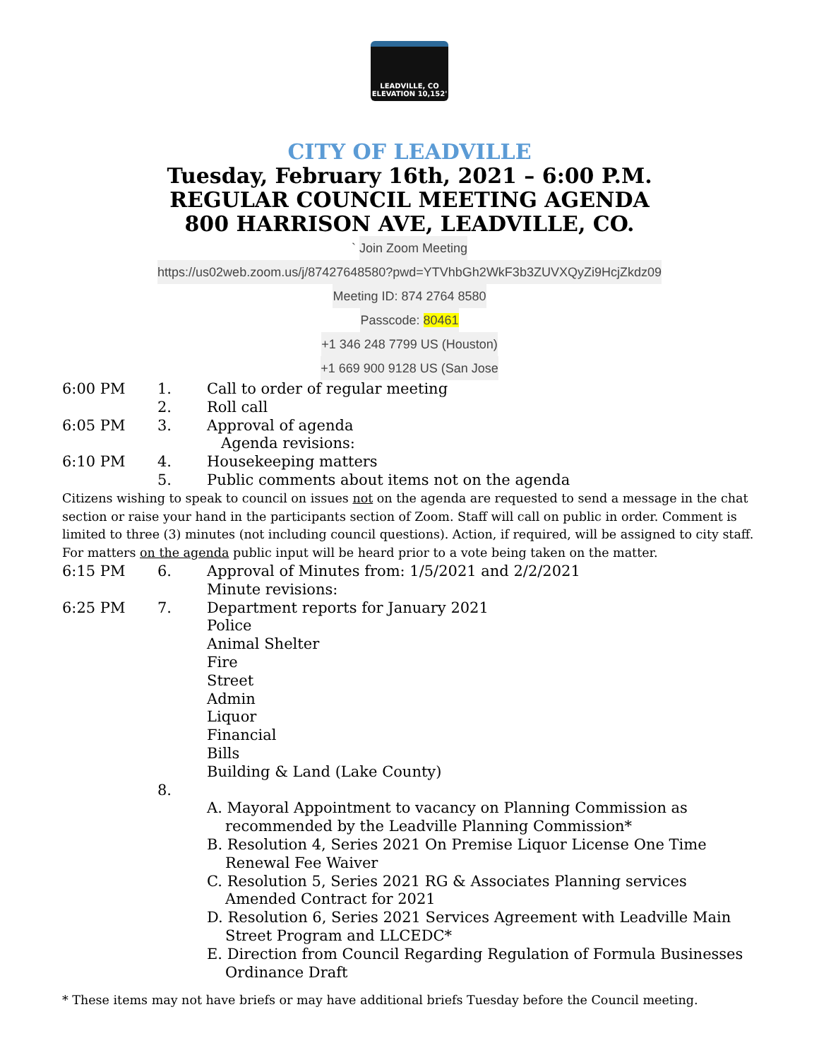LEADVILLE, CO
ELEVATION 10,152'
CITY OF LEADVILLE
Tuesday, February 16th, 2021 – 6:00 P.M.
REGULAR COUNCIL MEETING AGENDA
800 HARRISON AVE, LEADVILLE, CO.
` Join Zoom Meeting
https://us02web.zoom.us/j/87427648580?pwd=YTVhbGh2WkF3b3ZUVXQyZi9HcjZkdz09
Meeting ID: 874 2764 8580
Passcode: 80461
+1 346 248 7799 US (Houston)
+1 669 900 9128 US (San Jose
6:00 PM 1. Call to order of regular meeting
2. Roll call
6:05 PM 3. Approval of agenda
Agenda revisions:
6:10 PM 4. Housekeeping matters
5. Public comments about items not on the agenda
Citizens wishing to speak to council on issues not on the agenda are requested to send a message in the chat section or raise your hand in the participants section of Zoom. Staff will call on public in order. Comment is limited to three (3) minutes (not including council questions). Action, if required, will be assigned to city staff. For matters on the agenda public input will be heard prior to a vote being taken on the matter.
6:15 PM 6. Approval of Minutes from: 1/5/2021 and 2/2/2021
Minute revisions:
6:25 PM 7. Department reports for January 2021
Police
Animal Shelter
Fire
Street
Admin
Liquor
Financial
Bills
Building & Land (Lake County)
8.
A. Mayoral Appointment to vacancy on Planning Commission as recommended by the Leadville Planning Commission*
B. Resolution 4, Series 2021 On Premise Liquor License One Time Renewal Fee Waiver
C. Resolution 5, Series 2021 RG & Associates Planning services Amended Contract for 2021
D. Resolution 6, Series 2021 Services Agreement with Leadville Main Street Program and LLCEDC*
E. Direction from Council Regarding Regulation of Formula Businesses Ordinance Draft
* These items may not have briefs or may have additional briefs Tuesday before the Council meeting.